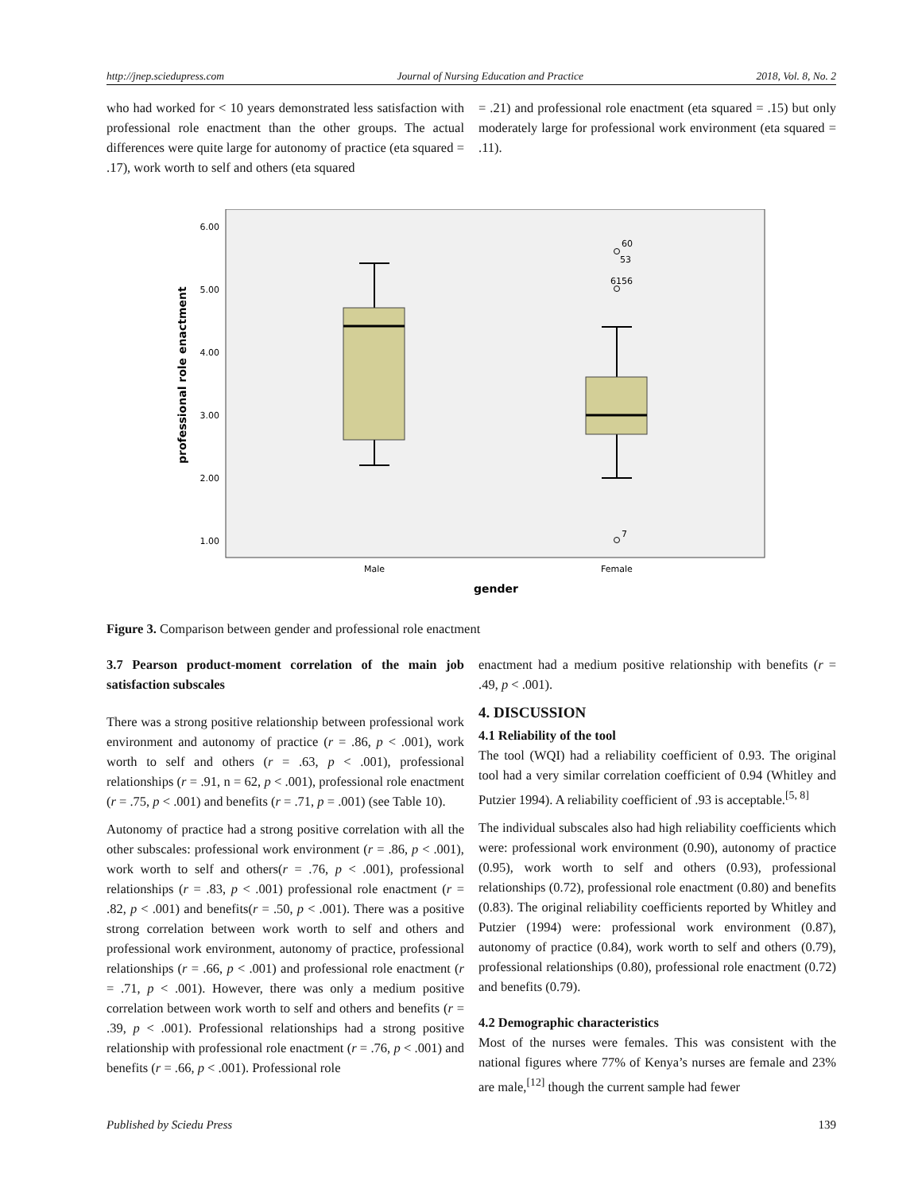http://jnep.sciedupress.com Journal of Nursing Education and Practice 2018, Vol. 8, No. 2
who had worked for < 10 years demonstrated less satisfaction with professional role enactment than the other groups. The actual differences were quite large for autonomy of practice (eta squared = .17), work worth to self and others (eta squared
= .21) and professional role enactment (eta squared = .15) but only moderately large for professional work environment (eta squared = .11).
professional role enactment
6.00
5.00
4.00
3.00
2.00
1.00
60
53
6156
7
Male
Female
gender
Figure 3. Comparison between gender and professional role enactment
3.7 Pearson product-moment correlation of the main job satisfaction subscales
There was a strong positive relationship between professional work environment and autonomy of practice (r = .86, p < .001), work worth to self and others (r = .63, p < .001), professional relationships (r = .91, n = 62, p < .001), professional role enactment (r = .75, p < .001) and benefits (r = .71, p = .001) (see Table 10).
Autonomy of practice had a strong positive correlation with all the other subscales: professional work environment (r = .86, p < .001), work worth to self and others(r = .76, p < .001), professional relationships (r = .83, p < .001) professional role enactment (r = .82, p < .001) and benefits(r = .50, p < .001). There was a positive strong correlation between work worth to self and others and professional work environment, autonomy of practice, professional relationships (r = .66, p < .001) and professional role enactment (r = .71, p < .001). However, there was only a medium positive correlation between work worth to self and others and benefits (r = .39, p < .001). Professional relationships had a strong positive relationship with professional role enactment (r = .76, p < .001) and benefits (r = .66, p < .001). Professional role
enactment had a medium positive relationship with benefits (r = .49, p < .001).
4. DISCUSSION
4.1 Reliability of the tool
The tool (WQI) had a reliability coefficient of 0.93. The original tool had a very similar correlation coefficient of 0.94 (Whitley and Putzier 1994). A reliability coefficient of .93 is acceptable.<sup>[5, 8]</sup>
The individual subscales also had high reliability coefficients which were: professional work environment (0.90), autonomy of practice (0.95), work worth to self and others (0.93), professional relationships (0.72), professional role enactment (0.80) and benefits (0.83). The original reliability coefficients reported by Whitley and Putzier (1994) were: professional work environment (0.87), autonomy of practice (0.84), work worth to self and others (0.79), professional relationships (0.80), professional role enactment (0.72) and benefits (0.79).
4.2 Demographic characteristics
Most of the nurses were females. This was consistent with the national figures where 77% of Kenya’s nurses are female and 23% are male,<sup>[12]</sup> though the current sample had fewer
Published by Sciedu Press 139